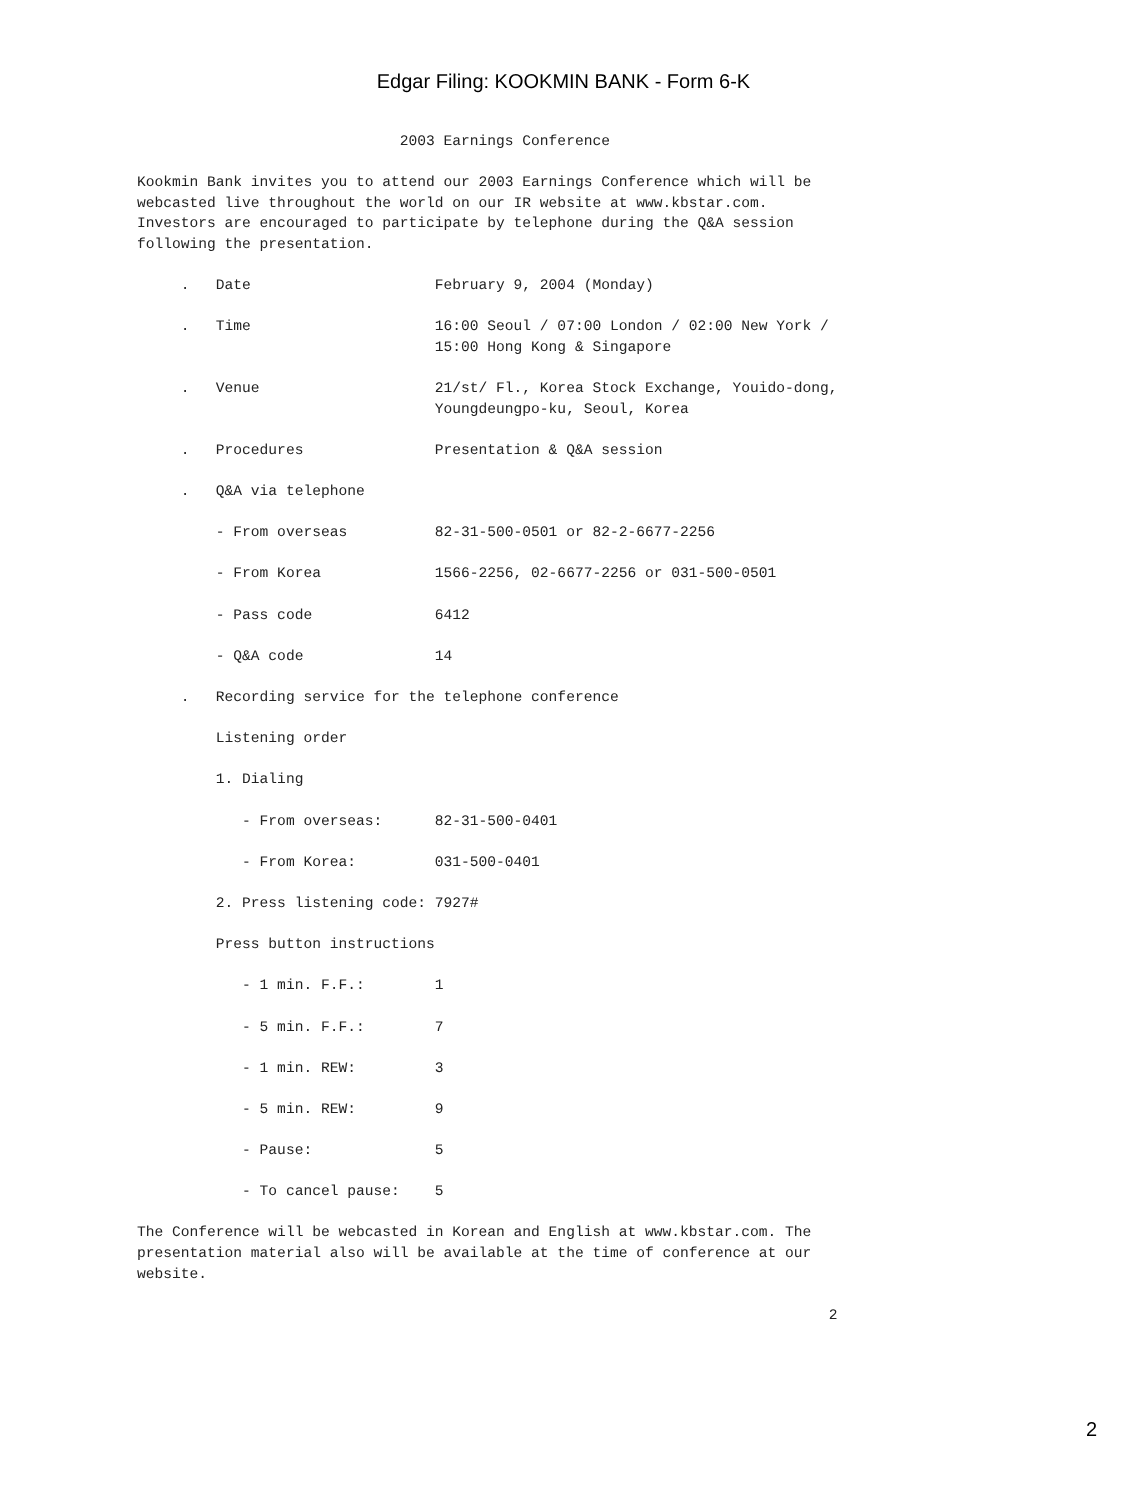Edgar Filing: KOOKMIN BANK - Form 6-K
                              2003 Earnings Conference

Kookmin Bank invites you to attend our 2003 Earnings Conference which will be
webcasted live throughout the world on our IR website at www.kbstar.com.
Investors are encouraged to participate by telephone during the Q&A session
following the presentation.

     .   Date                     February 9, 2004 (Monday)

     .   Time                     16:00 Seoul / 07:00 London / 02:00 New York /
                                  15:00 Hong Kong & Singapore

     .   Venue                    21/st/ Fl., Korea Stock Exchange, Youido-dong,
                                  Youngdeungpo-ku, Seoul, Korea

     .   Procedures               Presentation & Q&A session

     .   Q&A via telephone

         - From overseas          82-31-500-0501 or 82-2-6677-2256

         - From Korea             1566-2256, 02-6677-2256 or 031-500-0501

         - Pass code              6412

         - Q&A code               14

     .   Recording service for the telephone conference

         Listening order

         1. Dialing

            - From overseas:      82-31-500-0401

            - From Korea:         031-500-0401

         2. Press listening code: 7927#

         Press button instructions

            - 1 min. F.F.:        1

            - 5 min. F.F.:        7

            - 1 min. REW:         3

            - 5 min. REW:         9

            - Pause:              5

            - To cancel pause:    5

The Conference will be webcasted in Korean and English at www.kbstar.com. The
presentation material also will be available at the time of conference at our
website.

                                                                               2
2